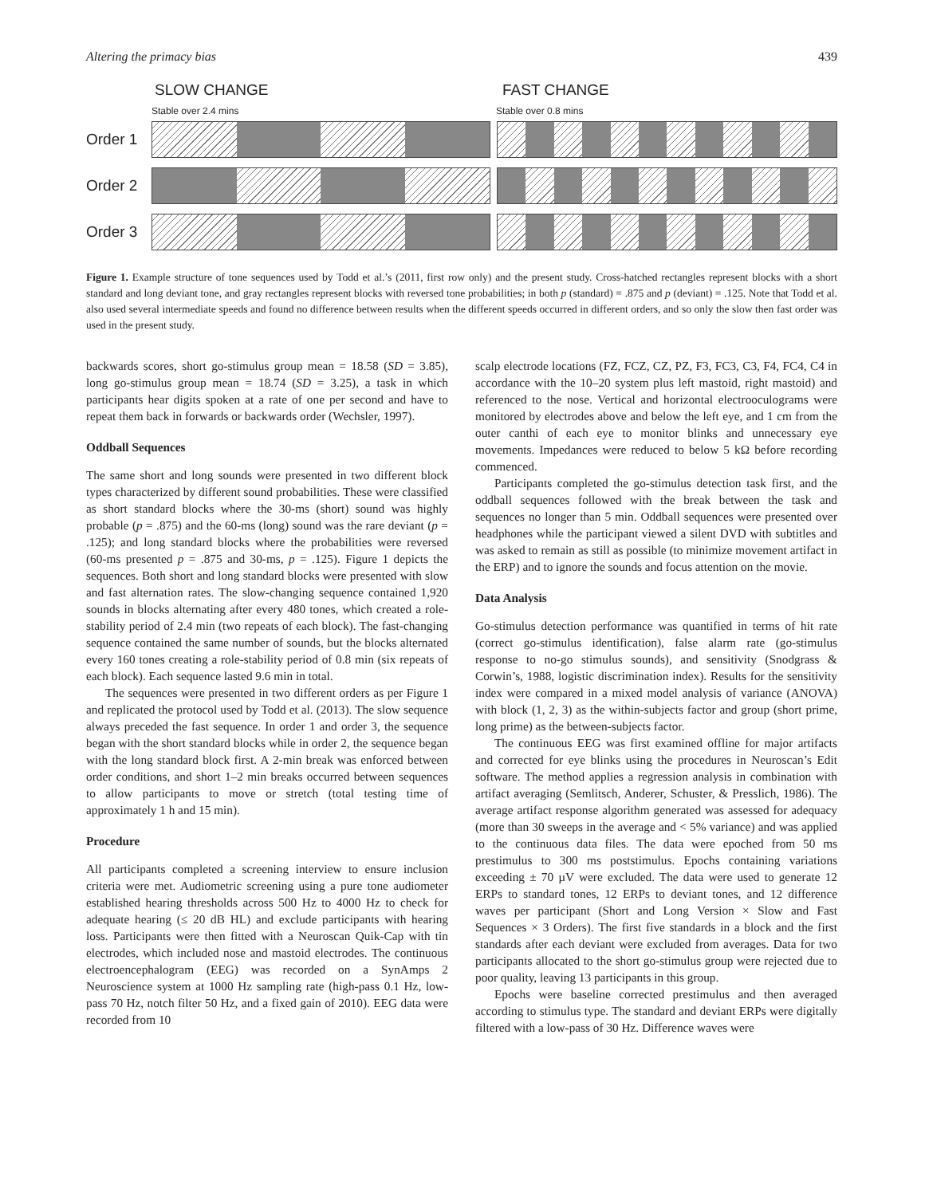Altering the primacy bias 439
SLOW CHANGE FAST CHANGE
Stable over 2.4 mins Stable over 0.8 mins
Order 1
Order 2
Order 3
Figure 1. Example structure of tone sequences used by Todd et al.’s (2011, first row only) and the present study. Cross-hatched rectangles represent blocks with a short standard and long deviant tone, and gray rectangles represent blocks with reversed tone probabilities; in both p (standard) = .875 and p (deviant) = .125. Note that Todd et al. also used several intermediate speeds and found no difference between results when the different speeds occurred in different orders, and so only the slow then fast order was used in the present study.
backwards scores, short go-stimulus group mean = 18.58 (SD = 3.85), long go-stimulus group mean = 18.74 (SD = 3.25), a task in which participants hear digits spoken at a rate of one per second and have to repeat them back in forwards or backwards order (Wechsler, 1997).
Oddball Sequences
The same short and long sounds were presented in two different block types characterized by different sound probabilities. These were classified as short standard blocks where the 30-ms (short) sound was highly probable (p = .875) and the 60-ms (long) sound was the rare deviant (p = .125); and long standard blocks where the probabilities were reversed (60-ms presented p = .875 and 30-ms, p = .125). Figure 1 depicts the sequences. Both short and long standard blocks were presented with slow and fast alternation rates. The slow-changing sequence contained 1,920 sounds in blocks alternating after every 480 tones, which created a role-stability period of 2.4 min (two repeats of each block). The fast-changing sequence contained the same number of sounds, but the blocks alternated every 160 tones creating a role-stability period of 0.8 min (six repeats of each block). Each sequence lasted 9.6 min in total.
The sequences were presented in two different orders as per Figure 1 and replicated the protocol used by Todd et al. (2013). The slow sequence always preceded the fast sequence. In order 1 and order 3, the sequence began with the short standard blocks while in order 2, the sequence began with the long standard block first. A 2-min break was enforced between order conditions, and short 1–2 min breaks occurred between sequences to allow participants to move or stretch (total testing time of approximately 1 h and 15 min).
Procedure
All participants completed a screening interview to ensure inclusion criteria were met. Audiometric screening using a pure tone audiometer established hearing thresholds across 500 Hz to 4000 Hz to check for adequate hearing (≤ 20 dB HL) and exclude participants with hearing loss. Participants were then fitted with a Neuroscan Quik-Cap with tin electrodes, which included nose and mastoid electrodes. The continuous electroencephalogram (EEG) was recorded on a SynAmps 2 Neuroscience system at 1000 Hz sampling rate (high-pass 0.1 Hz, low-pass 70 Hz, notch filter 50 Hz, and a fixed gain of 2010). EEG data were recorded from 10
scalp electrode locations (FZ, FCZ, CZ, PZ, F3, FC3, C3, F4, FC4, C4 in accordance with the 10–20 system plus left mastoid, right mastoid) and referenced to the nose. Vertical and horizontal electrooculograms were monitored by electrodes above and below the left eye, and 1 cm from the outer canthi of each eye to monitor blinks and unnecessary eye movements. Impedances were reduced to below 5 kΩ before recording commenced.
Participants completed the go-stimulus detection task first, and the oddball sequences followed with the break between the task and sequences no longer than 5 min. Oddball sequences were presented over headphones while the participant viewed a silent DVD with subtitles and was asked to remain as still as possible (to minimize movement artifact in the ERP) and to ignore the sounds and focus attention on the movie.
Data Analysis
Go-stimulus detection performance was quantified in terms of hit rate (correct go-stimulus identification), false alarm rate (go-stimulus response to no-go stimulus sounds), and sensitivity (Snodgrass & Corwin’s, 1988, logistic discrimination index). Results for the sensitivity index were compared in a mixed model analysis of variance (ANOVA) with block (1, 2, 3) as the within-subjects factor and group (short prime, long prime) as the between-subjects factor.
The continuous EEG was first examined offline for major artifacts and corrected for eye blinks using the procedures in Neuroscan’s Edit software. The method applies a regression analysis in combination with artifact averaging (Semlitsch, Anderer, Schuster, & Presslich, 1986). The average artifact response algorithm generated was assessed for adequacy (more than 30 sweeps in the average and < 5% variance) and was applied to the continuous data files. The data were epoched from 50 ms prestimulus to 300 ms poststimulus. Epochs containing variations exceeding ± 70 µV were excluded. The data were used to generate 12 ERPs to standard tones, 12 ERPs to deviant tones, and 12 difference waves per participant (Short and Long Version × Slow and Fast Sequences × 3 Orders). The first five standards in a block and the first standards after each deviant were excluded from averages. Data for two participants allocated to the short go-stimulus group were rejected due to poor quality, leaving 13 participants in this group.
Epochs were baseline corrected prestimulus and then averaged according to stimulus type. The standard and deviant ERPs were digitally filtered with a low-pass of 30 Hz. Difference waves were